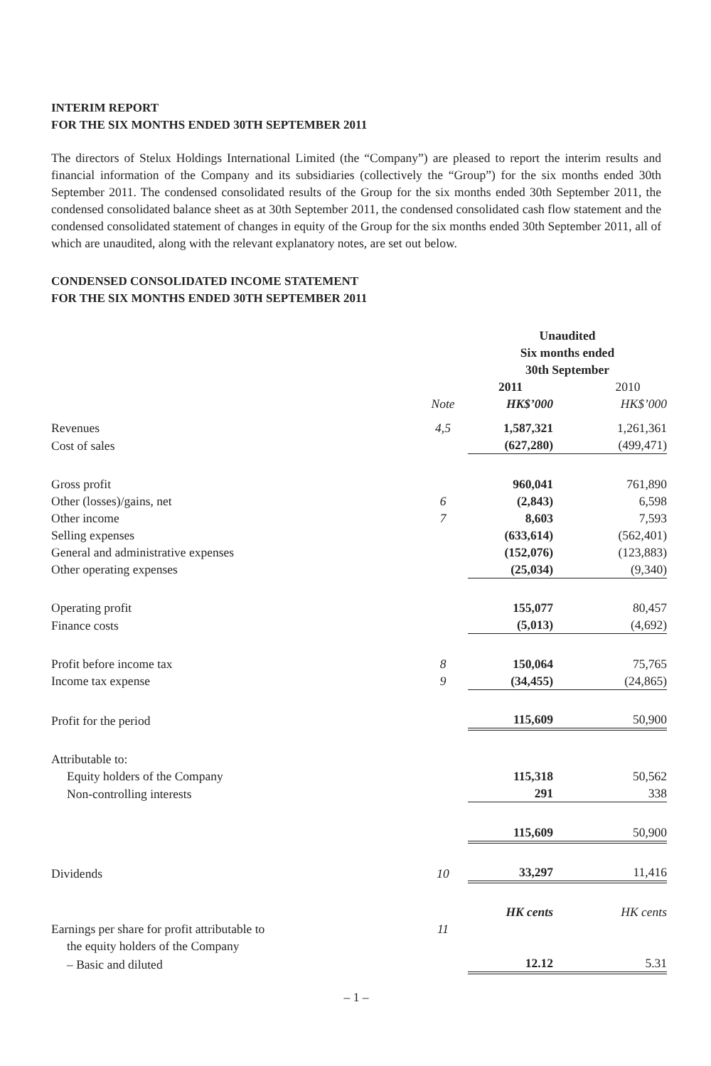INTERIM REPORT
FOR THE SIX MONTHS ENDED 30TH SEPTEMBER 2011
The directors of Stelux Holdings International Limited (the “Company”) are pleased to report the interim results and financial information of the Company and its subsidiaries (collectively the “Group”) for the six months ended 30th September 2011. The condensed consolidated results of the Group for the six months ended 30th September 2011, the condensed consolidated balance sheet as at 30th September 2011, the condensed consolidated cash flow statement and the condensed consolidated statement of changes in equity of the Group for the six months ended 30th September 2011, all of which are unaudited, along with the relevant explanatory notes, are set out below.
CONDENSED CONSOLIDATED INCOME STATEMENT
FOR THE SIX MONTHS ENDED 30TH SEPTEMBER 2011
| | | Unaudited Six months ended 30th September | |
| | | 2011 | 2010 |
| | Note | HK$’000 | HK$’000 |
| Revenues | 4,5 | 1,587,321 | 1,261,361 |
| Cost of sales | | (627,280) | (499,471) |
| Gross profit | | 960,041 | 761,890 |
| Other (losses)/gains, net | 6 | (2,843) | 6,598 |
| Other income | 7 | 8,603 | 7,593 |
| Selling expenses | | (633,614) | (562,401) |
| General and administrative expenses | | (152,076) | (123,883) |
| Other operating expenses | | (25,034) | (9,340) |
| Operating profit | | 155,077 | 80,457 |
| Finance costs | | (5,013) | (4,692) |
| Profit before income tax | 8 | 150,064 | 75,765 |
| Income tax expense | 9 | (34,455) | (24,865) |
| Profit for the period | | 115,609 | 50,900 |
| Attributable to: | | | |
| Equity holders of the Company | | 115,318 | 50,562 |
| Non-controlling interests | | 291 | 338 |
| | | 115,609 | 50,900 |
| Dividends | 10 | 33,297 | 11,416 |
| | | HK cents | HK cents |
| Earnings per share for profit attributable to the equity holders of the Company | 11 | | |
| – Basic and diluted | | 12.12 | 5.31 |
– 1 –